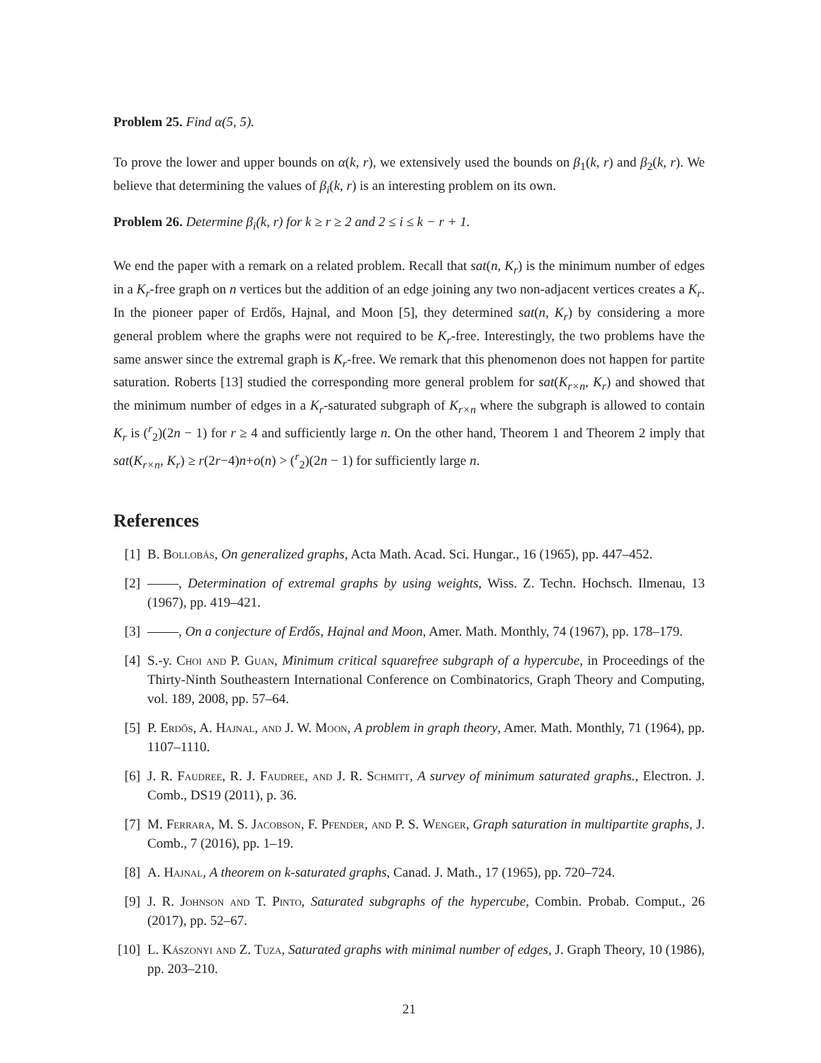Problem 25. Find α(5, 5).
To prove the lower and upper bounds on α(k, r), we extensively used the bounds on β<sub>1</sub>(k, r) and β<sub>2</sub>(k, r). We believe that determining the values of β<sub>i</sub>(k, r) is an interesting problem on its own.
Problem 26. Determine β<sub>i</sub>(k, r) for k ≥ r ≥ 2 and 2 ≤ i ≤ k − r + 1.
We end the paper with a remark on a related problem. Recall that sat(n, K<sub>r</sub>) is the minimum number of edges in a K<sub>r</sub>-free graph on n vertices but the addition of an edge joining any two non-adjacent vertices creates a K<sub>r</sub>. In the pioneer paper of Erdős, Hajnal, and Moon [5], they determined sat(n, K<sub>r</sub>) by considering a more general problem where the graphs were not required to be K<sub>r</sub>-free. Interestingly, the two problems have the same answer since the extremal graph is K<sub>r</sub>-free. We remark that this phenomenon does not happen for partite saturation. Roberts [13] studied the corresponding more general problem for sat(K<sub>r×n</sub>, K<sub>r</sub>) and showed that the minimum number of edges in a K<sub>r</sub>-saturated subgraph of K<sub>r×n</sub> where the subgraph is allowed to contain K<sub>r</sub> is (<sup>r</sup><sub>2</sub>)(2n − 1) for r ≥ 4 and sufficiently large n. On the other hand, Theorem 1 and Theorem 2 imply that sat(K<sub>r×n</sub>, K<sub>r</sub>) ≥ r(2r−4)n+o(n) > (<sup>r</sup><sub>2</sub>)(2n − 1) for sufficiently large n.
References
[1] B. Bollobás, On generalized graphs, Acta Math. Acad. Sci. Hungar., 16 (1965), pp. 447–452.
[2] , Determination of extremal graphs by using weights, Wiss. Z. Techn. Hochsch. Ilmenau, 13 (1967), pp. 419–421.
[3] , On a conjecture of Erdős, Hajnal and Moon, Amer. Math. Monthly, 74 (1967), pp. 178–179.
[4] S.-y. Choi and P. Guan, Minimum critical squarefree subgraph of a hypercube, in Proceedings of the Thirty-Ninth Southeastern International Conference on Combinatorics, Graph Theory and Computing, vol. 189, 2008, pp. 57–64.
[5] P. Erdős, A. Hajnal, and J. W. Moon, A problem in graph theory, Amer. Math. Monthly, 71 (1964), pp. 1107–1110.
[6] J. R. Faudree, R. J. Faudree, and J. R. Schmitt, A survey of minimum saturated graphs., Electron. J. Comb., DS19 (2011), p. 36.
[7] M. Ferrara, M. S. Jacobson, F. Pfender, and P. S. Wenger, Graph saturation in multipartite graphs, J. Comb., 7 (2016), pp. 1–19.
[8] A. Hajnal, A theorem on k-saturated graphs, Canad. J. Math., 17 (1965), pp. 720–724.
[9] J. R. Johnson and T. Pinto, Saturated subgraphs of the hypercube, Combin. Probab. Comput., 26 (2017), pp. 52–67.
[10] L. Kászonyi and Z. Tuza, Saturated graphs with minimal number of edges, J. Graph Theory, 10 (1986), pp. 203–210.
21